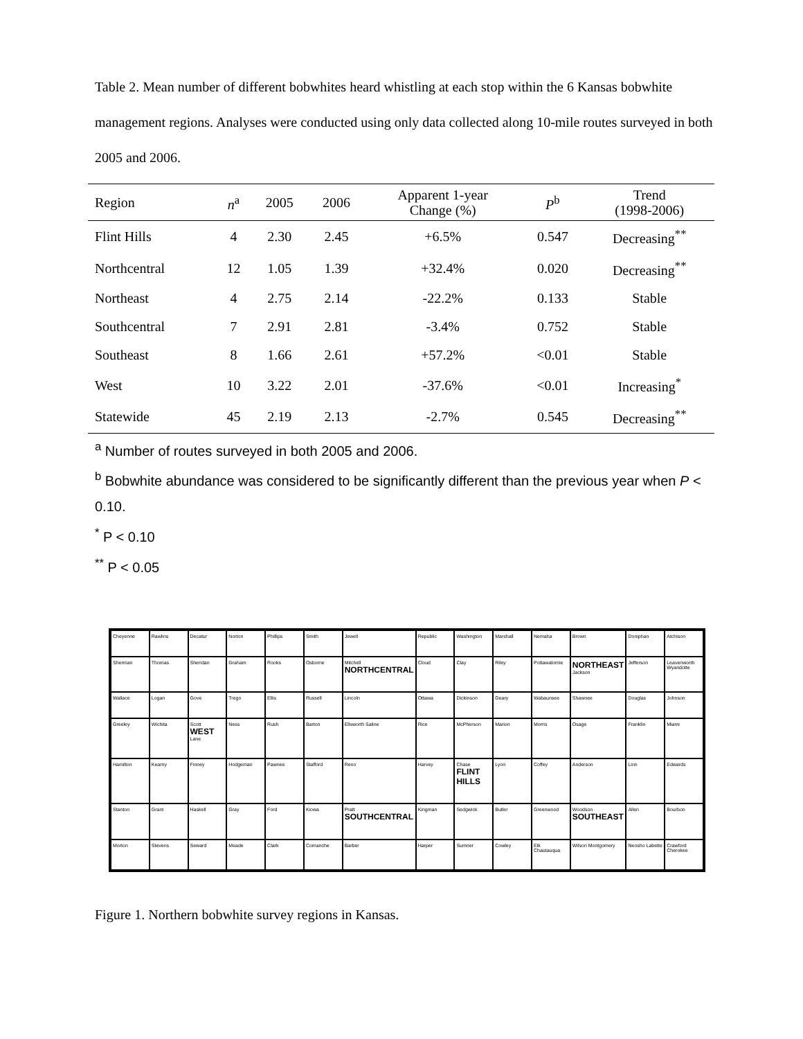Table 2. Mean number of different bobwhites heard whistling at each stop within the 6 Kansas bobwhite management regions. Analyses were conducted using only data collected along 10-mile routes surveyed in both 2005 and 2006.
| Region | n<sup>a</sup> | 2005 | 2006 | Apparent 1-year Change (%) | P<sup>b</sup> | Trend (1998-2006) |
| --- | --- | --- | --- | --- | --- | --- |
| Flint Hills | 4 | 2.30 | 2.45 | +6.5% | 0.547 | Decreasing<sup>**</sup> |
| Northcentral | 12 | 1.05 | 1.39 | +32.4% | 0.020 | Decreasing<sup>**</sup> |
| Northeast | 4 | 2.75 | 2.14 | -22.2% | 0.133 | Stable |
| Southcentral | 7 | 2.91 | 2.81 | -3.4% | 0.752 | Stable |
| Southeast | 8 | 1.66 | 2.61 | +57.2% | <0.01 | Stable |
| West | 10 | 3.22 | 2.01 | -37.6% | <0.01 | Increasing<sup>*</sup> |
| Statewide | 45 | 2.19 | 2.13 | -2.7% | 0.545 | Decreasing<sup>**</sup> |
<sup>a</sup> Number of routes surveyed in both 2005 and 2006.
<sup>b</sup> Bobwhite abundance was considered to be significantly different than the previous year when P < 0.10.
<sup>*</sup> P < 0.10
<sup>**</sup> P < 0.05
Cheyenne
Rawlins
Decatur
Norton
Phillips
Smith
Jewell
Republic
Washington
Marshall
Nemaha
Brown
Doniphan
Atchison
Sherman
Thomas
Sheridan
Graham
Rooks
Osborne
Mitchell NORTHCENTRAL
Cloud
Clay
Riley
Pottawatomie
NORTHEAST Jackson
Jefferson
Leavenworth Wyandotte
Wallace
Logan
Gove
Trego
Ellis
Russell
Lincoln
Ottawa
Dickinson
Geary
Wabaunsee
Shawnee
Douglas
Johnson
Greeley
Wichita
Scott WEST Lane
Ness
Rush
Barton
Ellsworth Saline
Rice
McPherson
Marion
Morris
Osage
Franklin
Miami
Hamilton
Kearny
Finney
Hodgeman
Pawnee
Stafford
Reno
Harvey
Chase FLINT HILLS
Lyon
Coffey
Anderson
Linn
Edwards
Stanton
Grant
Haskell
Gray
Ford
Kiowa
Pratt SOUTHCENTRAL
Kingman
Sedgwick
Butler
Greenwood
Woodson SOUTHEAST
Allen
Bourbon
Morton
Stevens
Seward
Meade
Clark
Comanche
Barber
Harper
Sumner
Cowley
Elk Chautauqua
Wilson Montgomery
Neosho Labette
Crawford Cherokee
Figure 1. Northern bobwhite survey regions in Kansas.